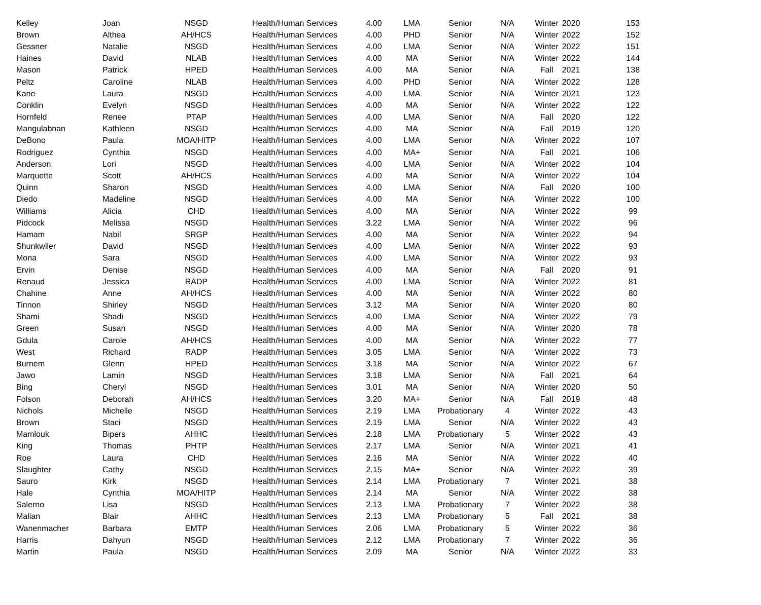| Kelley | Joan | NSGD | Health/Human Services | 4.00 | LMA | Senior | N/A | Winter | 2020 | 153 |
| Brown | Althea | AH/HCS | Health/Human Services | 4.00 | PHD | Senior | N/A | Winter | 2022 | 152 |
| Gessner | Natalie | NSGD | Health/Human Services | 4.00 | LMA | Senior | N/A | Winter | 2022 | 151 |
| Haines | David | NLAB | Health/Human Services | 4.00 | MA | Senior | N/A | Winter | 2022 | 144 |
| Mason | Patrick | HPED | Health/Human Services | 4.00 | MA | Senior | N/A | Fall | 2021 | 138 |
| Peltz | Caroline | NLAB | Health/Human Services | 4.00 | PHD | Senior | N/A | Winter | 2022 | 128 |
| Kane | Laura | NSGD | Health/Human Services | 4.00 | LMA | Senior | N/A | Winter | 2021 | 123 |
| Conklin | Evelyn | NSGD | Health/Human Services | 4.00 | MA | Senior | N/A | Winter | 2022 | 122 |
| Hornfeld | Renee | PTAP | Health/Human Services | 4.00 | LMA | Senior | N/A | Fall | 2020 | 122 |
| Mangulabnan | Kathleen | NSGD | Health/Human Services | 4.00 | MA | Senior | N/A | Fall | 2019 | 120 |
| DeBono | Paula | MOA/HITP | Health/Human Services | 4.00 | LMA | Senior | N/A | Winter | 2022 | 107 |
| Rodriguez | Cynthia | NSGD | Health/Human Services | 4.00 | MA+ | Senior | N/A | Fall | 2021 | 106 |
| Anderson | Lori | NSGD | Health/Human Services | 4.00 | LMA | Senior | N/A | Winter | 2022 | 104 |
| Marquette | Scott | AH/HCS | Health/Human Services | 4.00 | MA | Senior | N/A | Winter | 2022 | 104 |
| Quinn | Sharon | NSGD | Health/Human Services | 4.00 | LMA | Senior | N/A | Fall | 2020 | 100 |
| Diedo | Madeline | NSGD | Health/Human Services | 4.00 | MA | Senior | N/A | Winter | 2022 | 100 |
| Williams | Alicia | CHD | Health/Human Services | 4.00 | MA | Senior | N/A | Winter | 2022 | 99 |
| Pidcock | Melissa | NSGD | Health/Human Services | 3.22 | LMA | Senior | N/A | Winter | 2022 | 96 |
| Hamam | Nabil | SRGP | Health/Human Services | 4.00 | MA | Senior | N/A | Winter | 2022 | 94 |
| Shunkwiler | David | NSGD | Health/Human Services | 4.00 | LMA | Senior | N/A | Winter | 2022 | 93 |
| Mona | Sara | NSGD | Health/Human Services | 4.00 | LMA | Senior | N/A | Winter | 2022 | 93 |
| Ervin | Denise | NSGD | Health/Human Services | 4.00 | MA | Senior | N/A | Fall | 2020 | 91 |
| Renaud | Jessica | RADP | Health/Human Services | 4.00 | LMA | Senior | N/A | Winter | 2022 | 81 |
| Chahine | Anne | AH/HCS | Health/Human Services | 4.00 | MA | Senior | N/A | Winter | 2022 | 80 |
| Tinnon | Shirley | NSGD | Health/Human Services | 3.12 | MA | Senior | N/A | Winter | 2020 | 80 |
| Shami | Shadi | NSGD | Health/Human Services | 4.00 | LMA | Senior | N/A | Winter | 2022 | 79 |
| Green | Susan | NSGD | Health/Human Services | 4.00 | MA | Senior | N/A | Winter | 2020 | 78 |
| Gdula | Carole | AH/HCS | Health/Human Services | 4.00 | MA | Senior | N/A | Winter | 2022 | 77 |
| West | Richard | RADP | Health/Human Services | 3.05 | LMA | Senior | N/A | Winter | 2022 | 73 |
| Burnem | Glenn | HPED | Health/Human Services | 3.18 | MA | Senior | N/A | Winter | 2022 | 67 |
| Jawo | Lamin | NSGD | Health/Human Services | 3.18 | LMA | Senior | N/A | Fall | 2021 | 64 |
| Bing | Cheryl | NSGD | Health/Human Services | 3.01 | MA | Senior | N/A | Winter | 2020 | 50 |
| Folson | Deborah | AH/HCS | Health/Human Services | 3.20 | MA+ | Senior | N/A | Fall | 2019 | 48 |
| Nichols | Michelle | NSGD | Health/Human Services | 2.19 | LMA | Probationary | 4 | Winter | 2022 | 43 |
| Brown | Staci | NSGD | Health/Human Services | 2.19 | LMA | Senior | N/A | Winter | 2022 | 43 |
| Mamlouk | Bipers | AHHC | Health/Human Services | 2.18 | LMA | Probationary | 5 | Winter | 2022 | 43 |
| King | Thomas | PHTP | Health/Human Services | 2.17 | LMA | Senior | N/A | Winter | 2021 | 41 |
| Roe | Laura | CHD | Health/Human Services | 2.16 | MA | Senior | N/A | Winter | 2022 | 40 |
| Slaughter | Cathy | NSGD | Health/Human Services | 2.15 | MA+ | Senior | N/A | Winter | 2022 | 39 |
| Sauro | Kirk | NSGD | Health/Human Services | 2.14 | LMA | Probationary | 7 | Winter | 2021 | 38 |
| Hale | Cynthia | MOA/HITP | Health/Human Services | 2.14 | MA | Senior | N/A | Winter | 2022 | 38 |
| Salerno | Lisa | NSGD | Health/Human Services | 2.13 | LMA | Probationary | 7 | Winter | 2022 | 38 |
| Malian | Blair | AHHC | Health/Human Services | 2.13 | LMA | Probationary | 5 | Fall | 2021 | 38 |
| Wanenmacher | Barbara | EMTP | Health/Human Services | 2.06 | LMA | Probationary | 5 | Winter | 2022 | 36 |
| Harris | Dahyun | NSGD | Health/Human Services | 2.12 | LMA | Probationary | 7 | Winter | 2022 | 36 |
| Martin | Paula | NSGD | Health/Human Services | 2.09 | MA | Senior | N/A | Winter | 2022 | 33 |